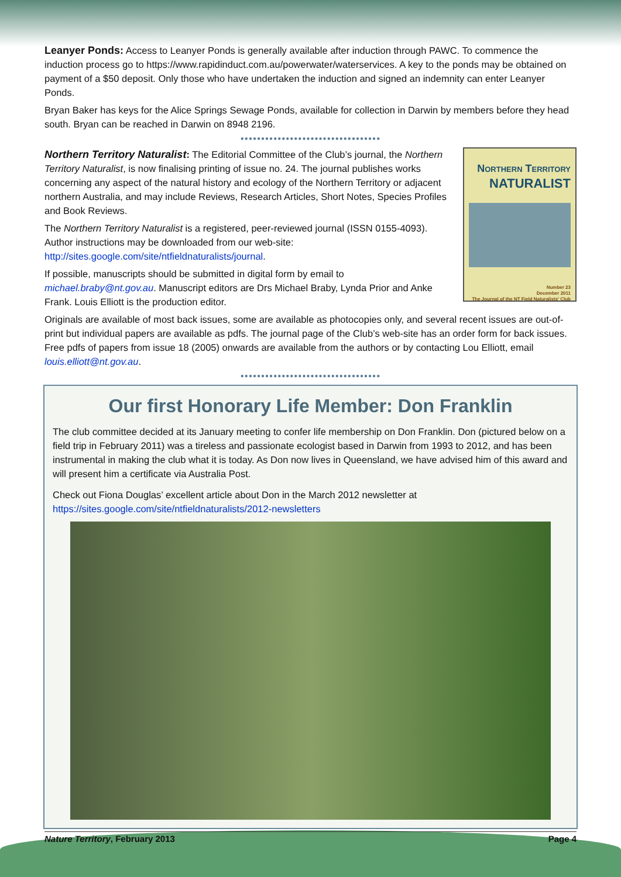Leanyer Ponds: Access to Leanyer Ponds is generally available after induction through PAWC. To commence the induction process go to https://www.rapidinduct.com.au/powerwater/waterservices. A key to the ponds may be obtained on payment of a $50 deposit. Only those who have undertaken the induction and signed an indemnity can enter Leanyer Ponds.
Bryan Baker has keys for the Alice Springs Sewage Ponds, available for collection in Darwin by members before they head south. Bryan can be reached in Darwin on 8948 2196.
●●●●●●●●●●●●●●●●●●●●●●●●●●●●●●●●●●
NORTHERN TERRITORY
NATURALIST
Number 23
December 2011
The Journal of the NT Field Naturalists' Club
Northern Territory Naturalist: The Editorial Committee of the Club’s journal, the Northern Territory Naturalist, is now finalising printing of issue no. 24. The journal publishes works concerning any aspect of the natural history and ecology of the Northern Territory or adjacent northern Australia, and may include Reviews, Research Articles, Short Notes, Species Profiles and Book Reviews.
The Northern Territory Naturalist is a registered, peer-reviewed journal (ISSN 0155-4093). Author instructions may be downloaded from our web-site: http://sites.google.com/site/ntfieldnaturalists/journal.
If possible, manuscripts should be submitted in digital form by email to michael.braby@nt.gov.au. Manuscript editors are Drs Michael Braby, Lynda Prior and Anke Frank. Louis Elliott is the production editor.
Originals are available of most back issues, some are available as photocopies only, and several recent issues are out-of-print but individual papers are available as pdfs. The journal page of the Club’s web-site has an order form for back issues. Free pdfs of papers from issue 18 (2005) onwards are available from the authors or by contacting Lou Elliott, email louis.elliott@nt.gov.au.
●●●●●●●●●●●●●●●●●●●●●●●●●●●●●●●●●●
Our first Honorary Life Member: Don Franklin
The club committee decided at its January meeting to confer life membership on Don Franklin. Don (pictured below on a field trip in February 2011) was a tireless and passionate ecologist based in Darwin from 1993 to 2012, and has been instrumental in making the club what it is today. As Don now lives in Queensland, we have advised him of this award and will present him a certificate via Australia Post.
Check out Fiona Douglas’ excellent article about Don in the March 2012 newsletter at https://sites.google.com/site/ntfieldnaturalists/2012-newsletters
Nature Territory, February 2013 Page 4